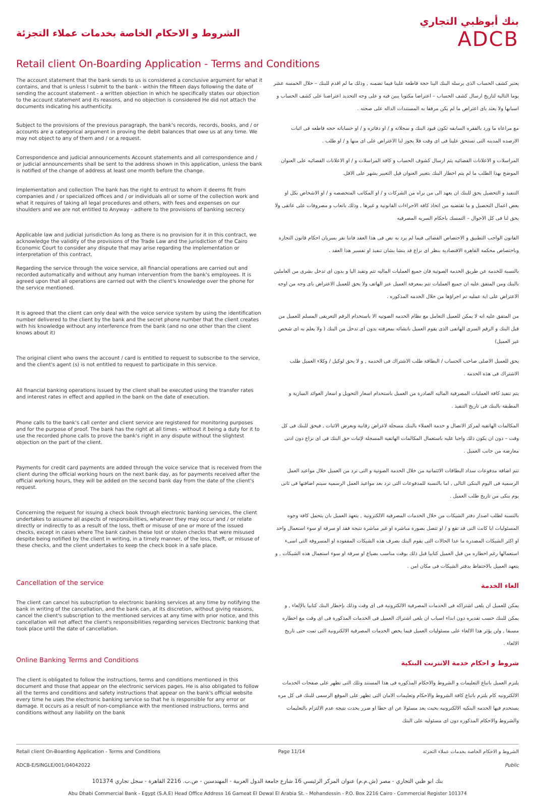الشروط و الاحكام الخاصة بخدمات عملاء التجزئة
بنك أبوظبي التجاري
ADCB
Retail client On-Boarding Application - Terms and Conditions
The account statement that the bank sends to us is considered a conclusive argument for what it contains, and that is unless I submit to the bank - within the fifteen days following the date of sending the account statement - a written objection in which he specifically states our objection to the account statement and its reasons, and no objection is considered He did not attach the documents indicating his authenticity.
يعتبر كشف الحساب الذى يرسله البنك الينا حجة قاطعة علينا فيما تضمنه , وذلك ما لم اقدم للبنك – خلال الخمسة عشر يوما التالية لتاريخ ارسال كشف الحساب – اعتراضا مكتوبا يبين فيه و على وجه التحديد اعتراضنا على كشف الحساب و اسبابها ولا يعتد باى اعتراض ما لم يكن مرفقا به المستندات الداله على صحته .
Subject to the provisions of the previous paragraph, the bank's records, records, books, and / or accounts are a categorical argument in proving the debit balances that owe us at any time. We may not object to any of them and / or a request.
مع مراعاة ما ورد بالفقره السابقه تكون قيود البنك و سجلاته و / او دفاتره و / او حساباته حجه قاطعه فى اثبات الارصده المدينه التى تستحق علينا فى اى وقت فلا يجوز لنا الاعتراض على اى منها و / او طلب .
Correspondence and judicial announcements Account statements and all correspondence and / or judicial announcements shall be sent to the address shown in this application, unless the bank is notified of the change of address at least one month before the change.
المراسلات و الاعلانات القضائيه يتم ارسال كشوف الحساب و كافة المراسلات و / او الاعلانات القضائيه على العنوان الموضح بهذا الطلب ما لم يتم اخطار البنك بتغيير العنوان قبل التغيير بشهر على الاقل.
Implementation and collection The bank has the right to entrust to whom it deems fit from companies and / or specialized offices and / or individuals all or some of the collection work and what it requires of taking all legal procedures and others, with fees and expenses on our shoulders and we are not entitled to Anyway - adhere to the provisions of banking secrecy
التنفيذ و التحصيل يحق للبنك ان يعهد الى من يراه من الشركات و / او المكاتب المتخصصه و / او الاشخاص بكل او بعض اعمال التحصيل و ما تقتضيه من اتخاذ كافة الاجراءات القانونية و غيرها , وذلك باتعاب و مصروفات على عاتقى ولا يحق لنا فى كل الاحوال – التمسك باحكام السريه المصرفيه
Applicable law and judicial jurisdiction As long as there is no provision for it in this contract, we acknowledge the validity of the provisions of the Trade Law and the jurisdiction of the Cairo Economic Court to consider any dispute that may arise regarding the implementation or interpretation of this contract.
القانون الواجب التطبيق و الاختصاص القضائى فيما لم يرد به نص فى هذا العقد فاننا نقر بسريان احكام قانون التجارة وباختصاص محكمة القاهرة الاقتصادية بنظر اى نزاع قد ينشا بشان تنفيذ او تفسير هذا العقد .
Regarding the service through the voice service, all financial operations are carried out and recorded automatically and without any human intervention from the bank's employees. It is agreed upon that all operations are carried out with the client's knowledge over the phone for the service mentioned.
بالنسبة للخدمة عن طريق الخدمة الصوتية فان جميع العمليات الماليه تتم وتقيد اليا و بدون اى تدخل بشرى من العاملين بالبنك ومن المتفق عليه ان جميع العمليات تتم بمعرفة العميل عبر الهاتف ولا يحق للعميل الاعتراض باى وجه من اوجه الاعتراض على اية عمليه تم اجراؤها من خلال الخدمه المذكوره .
It is agreed that the client can only deal with the voice service system by using the identification number delivered to the client by the bank and the secret phone number that the client creates with his knowledge without any interference from the bank (and no one other than the client knows about it)
من المتفق عليه انه لا يمكن للعميل التعامل مع نظام الخدمه الصوتيه الا باستخدام الرقم التعريفى المسلم للعميل من قبل البنك و الرقم السرى الهاتفى الذى يقوم العميل بانشائه بمعرفته بدون اى تدخل من البنك ( ولا يعلم به اى شخص غير العميل)
The original client who owns the account / card is entitled to request to subscribe to the service, and the client's agent (s) is not entitled to request to participate in this service.
يحق للعميل الاصلى صاحب الحساب / البطاقة طلب الاشتراك فى الخدمة , و لا يحق لوكيل / وكلاء العميل طلب الاشتراك فى هذه الخدمة .
All financial banking operations issued by the client shall be executed using the transfer rates and interest rates in effect and applied in the bank on the date of execution.
يتم تنفيذ كافة العمليات المصرفية الماليه الصادرة من العميل باستخدام اسعار التحويل و اسعار العوائد السارية و المطبقة بالبنك فى تاريخ التنفيذ .
Phone calls to the bank's call center and client service are registered for monitoring purposes and for the purpose of proof. The bank has the right at all times - without it being a duty for it to use the recorded phone calls to prove the bank's right in any dispute without the slightest objection on the part of the client.
المكالمات الهاتفيه لمركز الاتصال و خدمة العملاء بالبنك مسجلة لاغراض رقابية وبغرض الاثبات , فيحق للبنك فى كل وقت – دون ان يكون ذلك واجبا عليه باستعمال المكالمات الهاتفية المسجلة لإثبات حق البنك فى اى نزاع دون ادنى معارضة من جانب العميل .
Payments for credit card payments are added through the voice service that is received from the client during the official working hours on the next bank day, as for payments received after the official working hours, they will be added on the second bank day from the date of the client's request.
تتم اضافة مدفوعات سداد البطاقات الائتمانية من خلال الخدمة الصوتية و التى ترد من العميل خلال مواعيد العمل الرسمية فى اليوم البنكى التالى , اما بالنسبة للمدفوعات التى ترد بعد مواعيد العمل الرسمية سيتم اضافتها فى ثانى يوم بنكى من تاريخ طلب العميل .
Concerning the request for issuing a check book through electronic banking services, the client undertakes to assume all aspects of responsibilities, whatever they may occur and / or relate directly or indirectly to as a result of the loss, theft or misuse of one or more of the issued checks, except in cases where The bank cashes these lost or stolen checks that were misused despite being notified by the client in writing, in a timely manner, of the loss, theft, or misuse of these checks, and the client undertakes to keep the check book in a safe place.
بالنسبة لطلب اصدار دفتر الشيكات من خلال الخدمات المصرفية الالكترونية , يتعهد العميل بان يتحمل كافة وجوه المسئوليات ايا كانت التى قد تقع و / او تتصل بصورة مباشرة او غير مباشرة نتيجة فقد او سرقة او سوء استعمال واحد او اكثر الشيكات المصدرة ما عدا الحالات التى يقوم البنك بصرف هذه الشيكات المفقودة او المسروقة التى اسىء استعمالها رغم اخطاره من قبل العميل كتابيا قبل ذلك بوقت مناسب بضياع او سرقة او سوء استعمال هذه الشيكات , و يتعهد العميل بالاحتفاظ بدفتر الشيكات فى مكان امن .
Cancellation of the service
الغاء الخدمة
The client can cancel his subscription to electronic banking services at any time by notifying the bank in writing of the cancellation, and the bank can, at its discretion, without giving reasons, cancel the client's subscription to the mentioned services at any time with prior notice, and this cancellation will not affect the client's responsibilities regarding services Electronic banking that took place until the date of cancellation.
يمكن للعميل ان يلغى اشتراكه فى الخدمات المصرفية الالكترونية فى اى وقت وذلك بإخطار البنك كتابيا بالإلغاء , و يمكن للبنك حسب تقديره دون ابداء اسباب ان يلغى اشتراك العميل فى الخدمات المذكورة فى اى وقت مع اخطاره مسبقا , ولن يؤثر هذا الالغاء على مسئوليات العميل فيما يخص الخدمات المصرفية الالكترونية التى تمت حتى تاريخ الالغاء .
Online Banking Terms and Conditions
شروط و احكام خدمة الانترنت البنكية
The client is obligated to follow the instructions, terms and conditions mentioned in this document and those that appear on the electronic services pages. He is also obligated to follow all the terms and conditions and safety instructions that appear on the bank's official website every time he uses the electronic banking service so that he is responsible for any error or damage. It occurs as a result of non-compliance with the mentioned instructions, terms and conditions without any liability on the bank
يلتزم العميل باتباع التعليمات و الشروط والاحكام المذكوره فى هذا المستند وتلك التى تظهر على صفحات الخدمات الالكترونيه كام يلتزم باتباع كافة الشروط والاحكام وتعليمات الامان التى تظهر على الموقع الرسمى للبنك فى كل مره يستخدم فيها الخدمه البنكيه الالكترونيه بحيث يعد مسئولا عن اى خطا او ضرر يحدث نتيجة عدم الالتزام بالتعليمات والشروط والاحكام المذكوره دون اى مسئوليه على البنك
Retail client On-Boarding Application - Terms and Conditions Page 11/14 الشروط و الاحكام الخاصة بخدمات عملاء التجزئة
ADCB-E/SINGLE/001/04042022 Public
بنك ابو ظبي التجاري - مصر (ش.م.م) عنوان المركز الرئيسي 16 شارع جامعة الدول العربية - المهندسين - ص.ب. 2216 القاهرة - سجل تجاري 101374
Abu Dhabi Commercial Bank - Egypt (S.A.E) Head Office Address 16 Gameat El Dewal El Arabia St. - Mohandessin - P.O. Box 2216 Cairo - Commercial Register 101374